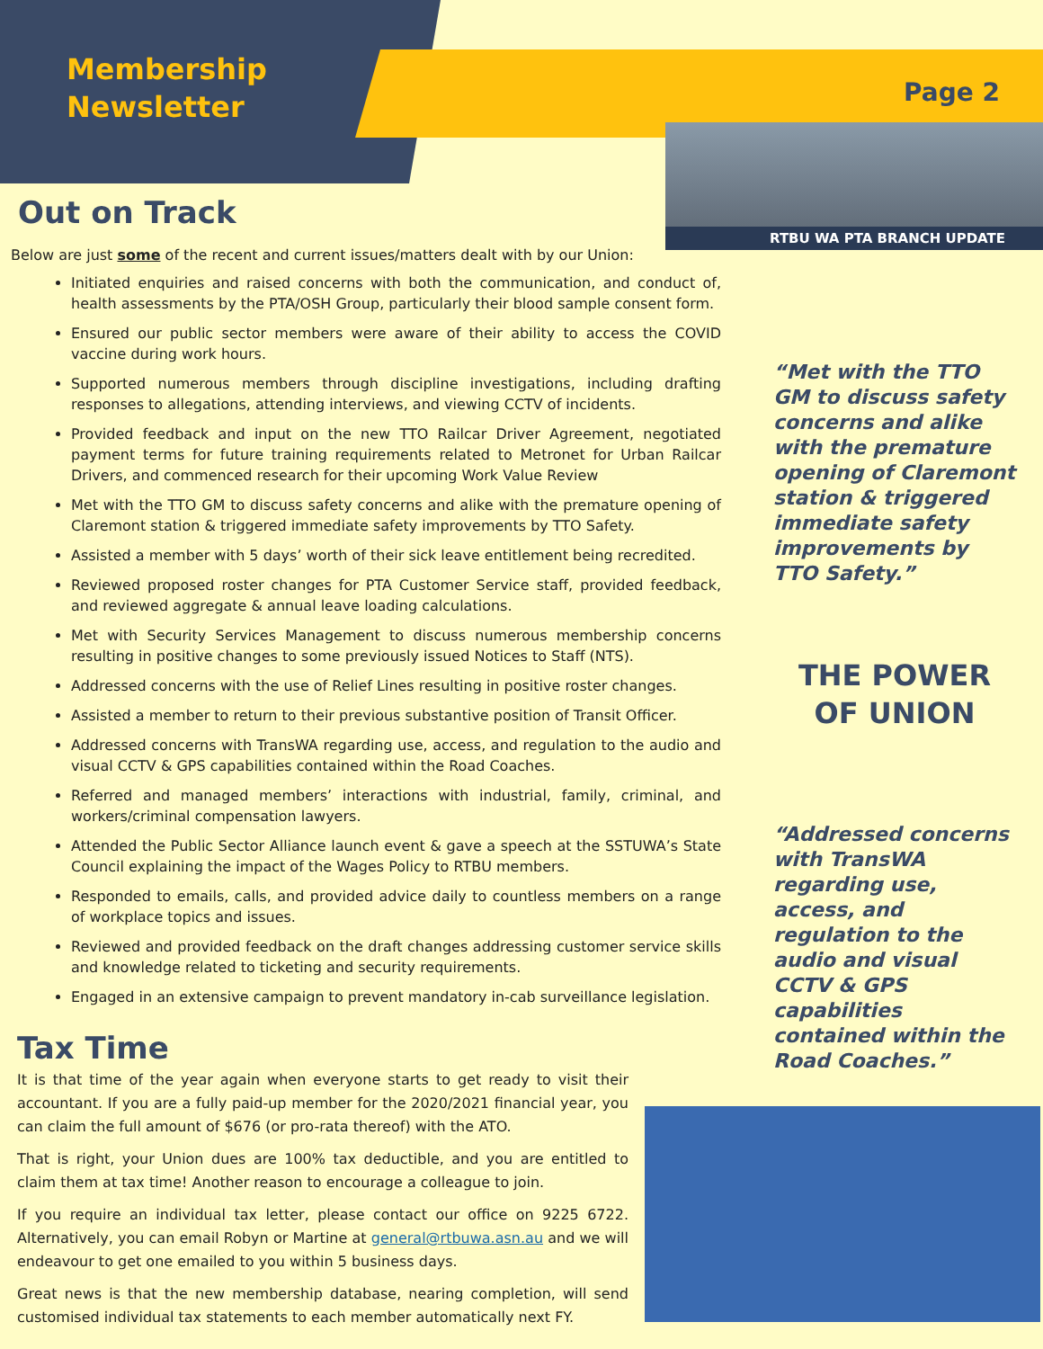Membership
Newsletter
Page 2
RTBU WA PTA BRANCH UPDATE
Out on Track
Below are just some of the recent and current issues/matters dealt with by our Union:
Initiated enquiries and raised concerns with both the communication, and conduct of, health assessments by the PTA/OSH Group, particularly their blood sample consent form.
Ensured our public sector members were aware of their ability to access the COVID vaccine during work hours.
Supported numerous members through discipline investigations, including drafting responses to allegations, attending interviews, and viewing CCTV of incidents.
Provided feedback and input on the new TTO Railcar Driver Agreement, negotiated payment terms for future training requirements related to Metronet for Urban Railcar Drivers, and commenced research for their upcoming Work Value Review
Met with the TTO GM to discuss safety concerns and alike with the premature opening of Claremont station & triggered immediate safety improvements by TTO Safety.
Assisted a member with 5 days’ worth of their sick leave entitlement being recredited.
Reviewed proposed roster changes for PTA Customer Service staff, provided feedback, and reviewed aggregate & annual leave loading calculations.
Met with Security Services Management to discuss numerous membership concerns resulting in positive changes to some previously issued Notices to Staff (NTS).
Addressed concerns with the use of Relief Lines resulting in positive roster changes.
Assisted a member to return to their previous substantive position of Transit Officer.
Addressed concerns with TransWA regarding use, access, and regulation to the audio and visual CCTV & GPS capabilities contained within the Road Coaches.
Referred and managed members’ interactions with industrial, family, criminal, and workers/criminal compensation lawyers.
Attended the Public Sector Alliance launch event & gave a speech at the SSTUWA’s State Council explaining the impact of the Wages Policy to RTBU members.
Responded to emails, calls, and provided advice daily to countless members on a range of workplace topics and issues.
Reviewed and provided feedback on the draft changes addressing customer service skills and knowledge related to ticketing and security requirements.
Engaged in an extensive campaign to prevent mandatory in-cab surveillance legislation.
“Met with the TTO GM to discuss safety concerns and alike with the premature opening of Claremont station & triggered immediate safety improvements by TTO Safety.”
THE POWER OF UNION
“Addressed concerns with TransWA regarding use, access, and regulation to the audio and visual CCTV & GPS capabilities contained within the Road Coaches.”
Tax Time
It is that time of the year again when everyone starts to get ready to visit their accountant. If you are a fully paid-up member for the 2020/2021 financial year, you can claim the full amount of $676 (or pro-rata thereof) with the ATO.
That is right, your Union dues are 100% tax deductible, and you are entitled to claim them at tax time! Another reason to encourage a colleague to join.
If you require an individual tax letter, please contact our office on 9225 6722. Alternatively, you can email Robyn or Martine at general@rtbuwa.asn.au and we will endeavour to get one emailed to you within 5 business days.
Great news is that the new membership database, nearing completion, will send customised individual tax statements to each member automatically next FY.